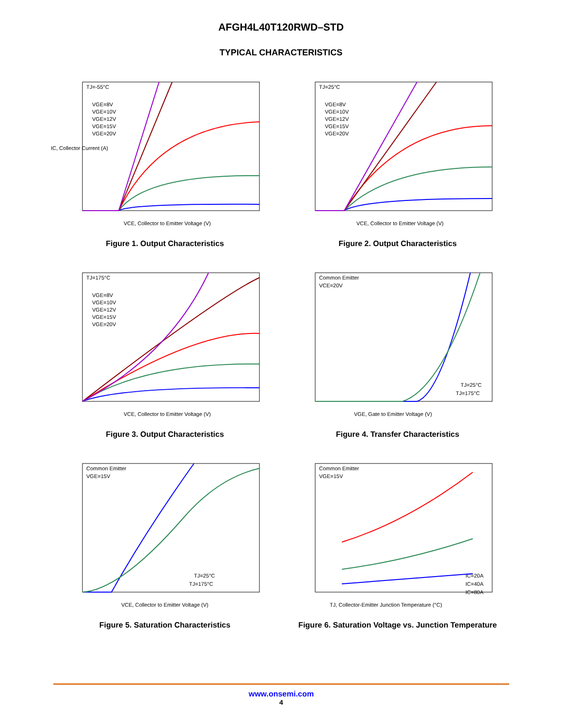AFGH4L40T120RWD–STD
TYPICAL CHARACTERISTICS
TJ=-55°C
IC, Collector Current (A)
VCE, Collector to Emitter Voltage (V)
VGE=8V
VGE=10V
VGE=12V
VGE=15V
VGE=20V
Figure 1. Output Characteristics
TJ=25°C
VCE, Collector to Emitter Voltage (V)
VGE=8V
VGE=10V
VGE=12V
VGE=15V
VGE=20V
Figure 2. Output Characteristics
TJ=175°C
VCE, Collector to Emitter Voltage (V)
VGE=8V
VGE=10V
VGE=12V
VGE=15V
VGE=20V
Figure 3. Output Characteristics
Common Emitter
VCE=20V
VGE, Gate to Emitter Voltage (V)
TJ=25°C
TJ=175°C
Figure 4. Transfer Characteristics
Common Emitter
VGE=15V
VCE, Collector to Emitter Voltage (V)
TJ=25°C
TJ=175°C
Figure 5. Saturation Characteristics
Common Emitter
VGE=15V
TJ, Collector-Emitter Junction Temperature (°C)
IC=20A
IC=40A
IC=80A
Figure 6. Saturation Voltage vs. Junction Temperature
www.onsemi.com
4